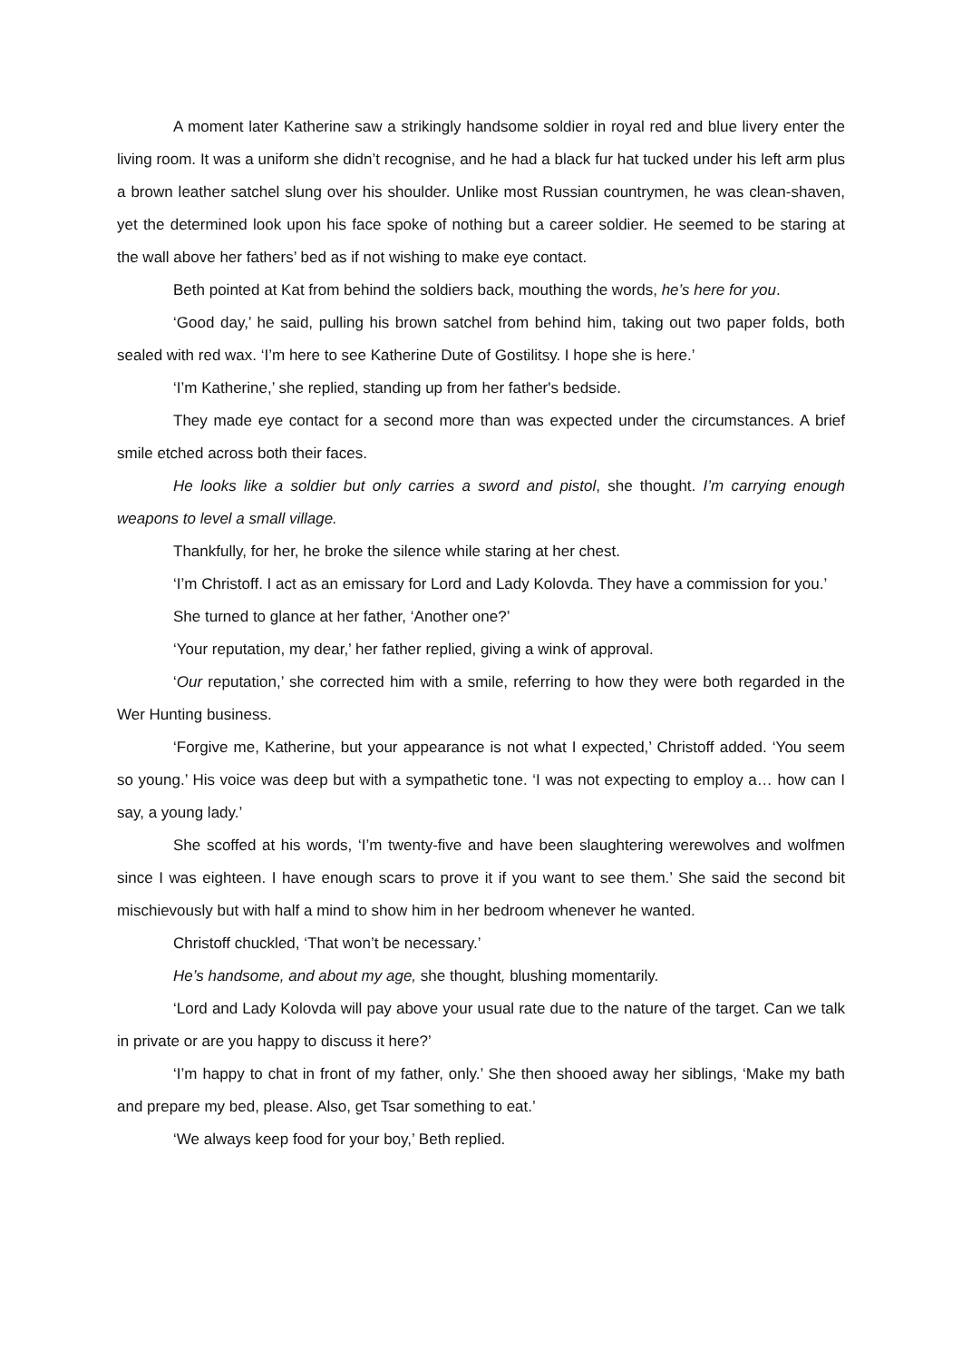A moment later Katherine saw a strikingly handsome soldier in royal red and blue livery enter the living room. It was a uniform she didn’t recognise, and he had a black fur hat tucked under his left arm plus a brown leather satchel slung over his shoulder. Unlike most Russian countrymen, he was clean-shaven, yet the determined look upon his face spoke of nothing but a career soldier. He seemed to be staring at the wall above her fathers’ bed as if not wishing to make eye contact.
Beth pointed at Kat from behind the soldiers back, mouthing the words, he’s here for you.
‘Good day,’ he said, pulling his brown satchel from behind him, taking out two paper folds, both sealed with red wax. ‘I’m here to see Katherine Dute of Gostilitsy. I hope she is here.’
‘I’m Katherine,’ she replied, standing up from her father's bedside.
They made eye contact for a second more than was expected under the circumstances. A brief smile etched across both their faces.
He looks like a soldier but only carries a sword and pistol, she thought. I’m carrying enough weapons to level a small village.
Thankfully, for her, he broke the silence while staring at her chest.
‘I’m Christoff. I act as an emissary for Lord and Lady Kolovda. They have a commission for you.’
She turned to glance at her father, ‘Another one?’
‘Your reputation, my dear,’ her father replied, giving a wink of approval.
‘Our reputation,’ she corrected him with a smile, referring to how they were both regarded in the Wer Hunting business.
‘Forgive me, Katherine, but your appearance is not what I expected,’ Christoff added. ‘You seem so young.’ His voice was deep but with a sympathetic tone. ‘I was not expecting to employ a… how can I say, a young lady.’
She scoffed at his words, ‘I’m twenty-five and have been slaughtering werewolves and wolfmen since I was eighteen. I have enough scars to prove it if you want to see them.’ She said the second bit mischievously but with half a mind to show him in her bedroom whenever he wanted.
Christoff chuckled, ‘That won’t be necessary.’
He’s handsome, and about my age, she thought, blushing momentarily.
‘Lord and Lady Kolovda will pay above your usual rate due to the nature of the target. Can we talk in private or are you happy to discuss it here?’
‘I’m happy to chat in front of my father, only.’ She then shooed away her siblings, ‘Make my bath and prepare my bed, please. Also, get Tsar something to eat.’
‘We always keep food for your boy,’ Beth replied.